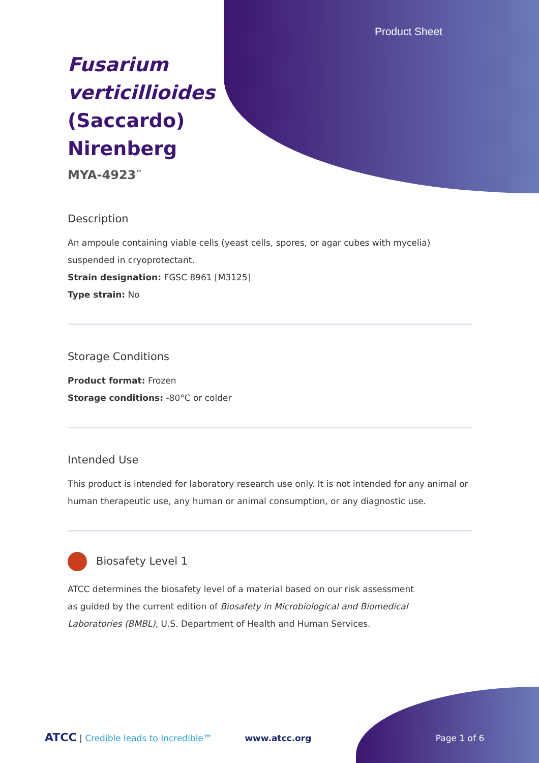Product Sheet
Fusarium verticillioides (Saccardo) Nirenberg
MYA-4923<sup>™</sup>
Description
An ampoule containing viable cells (yeast cells, spores, or agar cubes with mycelia) suspended in cryoprotectant.
Strain designation: FGSC 8961 [M3125]
Type strain: No
Storage Conditions
Product format: Frozen
Storage conditions: -80°C or colder
Intended Use
This product is intended for laboratory research use only. It is not intended for any animal or human therapeutic use, any human or animal consumption, or any diagnostic use.
Biosafety Level 1
ATCC determines the biosafety level of a material based on our risk assessment as guided by the current edition of Biosafety in Microbiological and Biomedical Laboratories (BMBL), U.S. Department of Health and Human Services.
ATCC | Credible leads to Incredible™ www.atcc.org Page 1 of 6